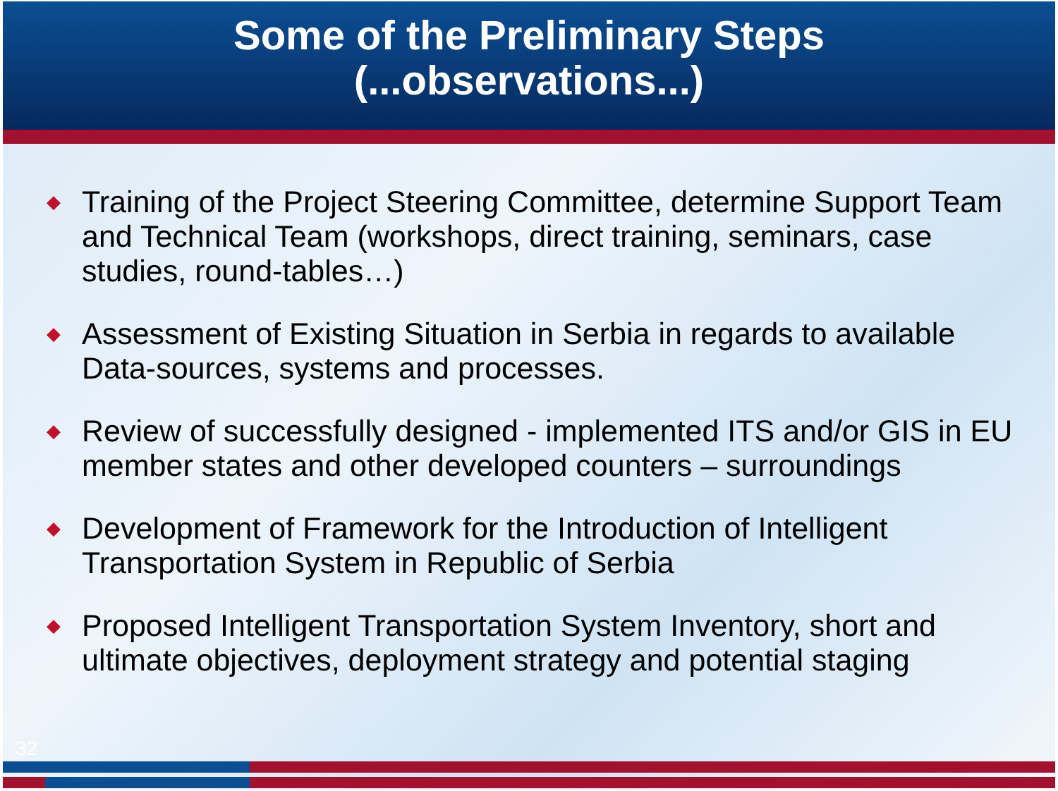Some of the Preliminary Steps
(...observations...)
◆ Training of the Project Steering Committee, determine Support Team and Technical Team (workshops, direct training, seminars, case studies, round-tables…)
◆ Assessment of Existing Situation in Serbia in regards to available Data-sources, systems and processes.
◆ Review of successfully designed - implemented ITS and/or GIS in EU member states and other developed counters – surroundings
◆ Development of Framework for the Introduction of Intelligent Transportation System in Republic of Serbia
◆ Proposed Intelligent Transportation System Inventory, short and ultimate objectives, deployment strategy and potential staging
32